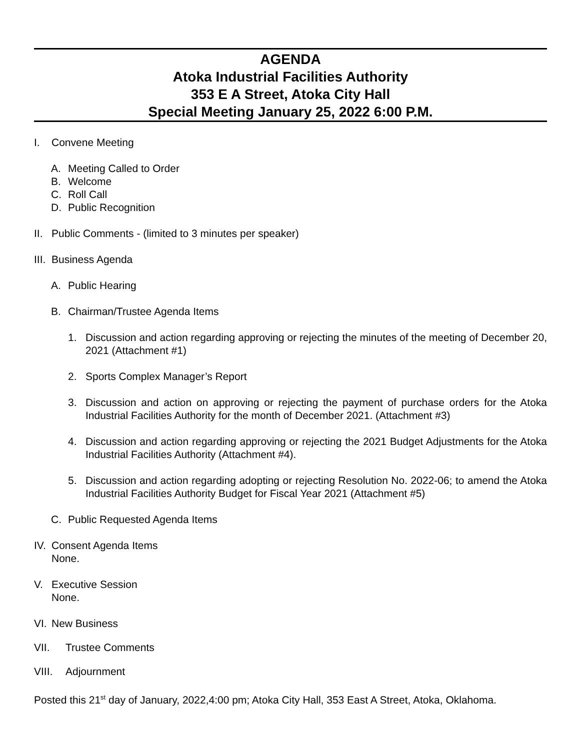AGENDA
Atoka Industrial Facilities Authority
353 E A Street, Atoka City Hall
Special Meeting January 25, 2022 6:00 P.M.
I. Convene Meeting
A. Meeting Called to Order
B. Welcome
C. Roll Call
D. Public Recognition
II. Public Comments - (limited to 3 minutes per speaker)
III. Business Agenda
A. Public Hearing
B. Chairman/Trustee Agenda Items
1. Discussion and action regarding approving or rejecting the minutes of the meeting of December 20, 2021 (Attachment #1)
2. Sports Complex Manager’s Report
3. Discussion and action on approving or rejecting the payment of purchase orders for the Atoka Industrial Facilities Authority for the month of December 2021. (Attachment #3)
4. Discussion and action regarding approving or rejecting the 2021 Budget Adjustments for the Atoka Industrial Facilities Authority (Attachment #4).
5. Discussion and action regarding adopting or rejecting Resolution No. 2022-06; to amend the Atoka Industrial Facilities Authority Budget for Fiscal Year 2021 (Attachment #5)
C. Public Requested Agenda Items
IV. Consent Agenda Items
None.
V. Executive Session
None.
VI. New Business
VII. Trustee Comments
VIII. Adjournment
Posted this 21<sup>st</sup> day of January, 2022,4:00 pm; Atoka City Hall, 353 East A Street, Atoka, Oklahoma.